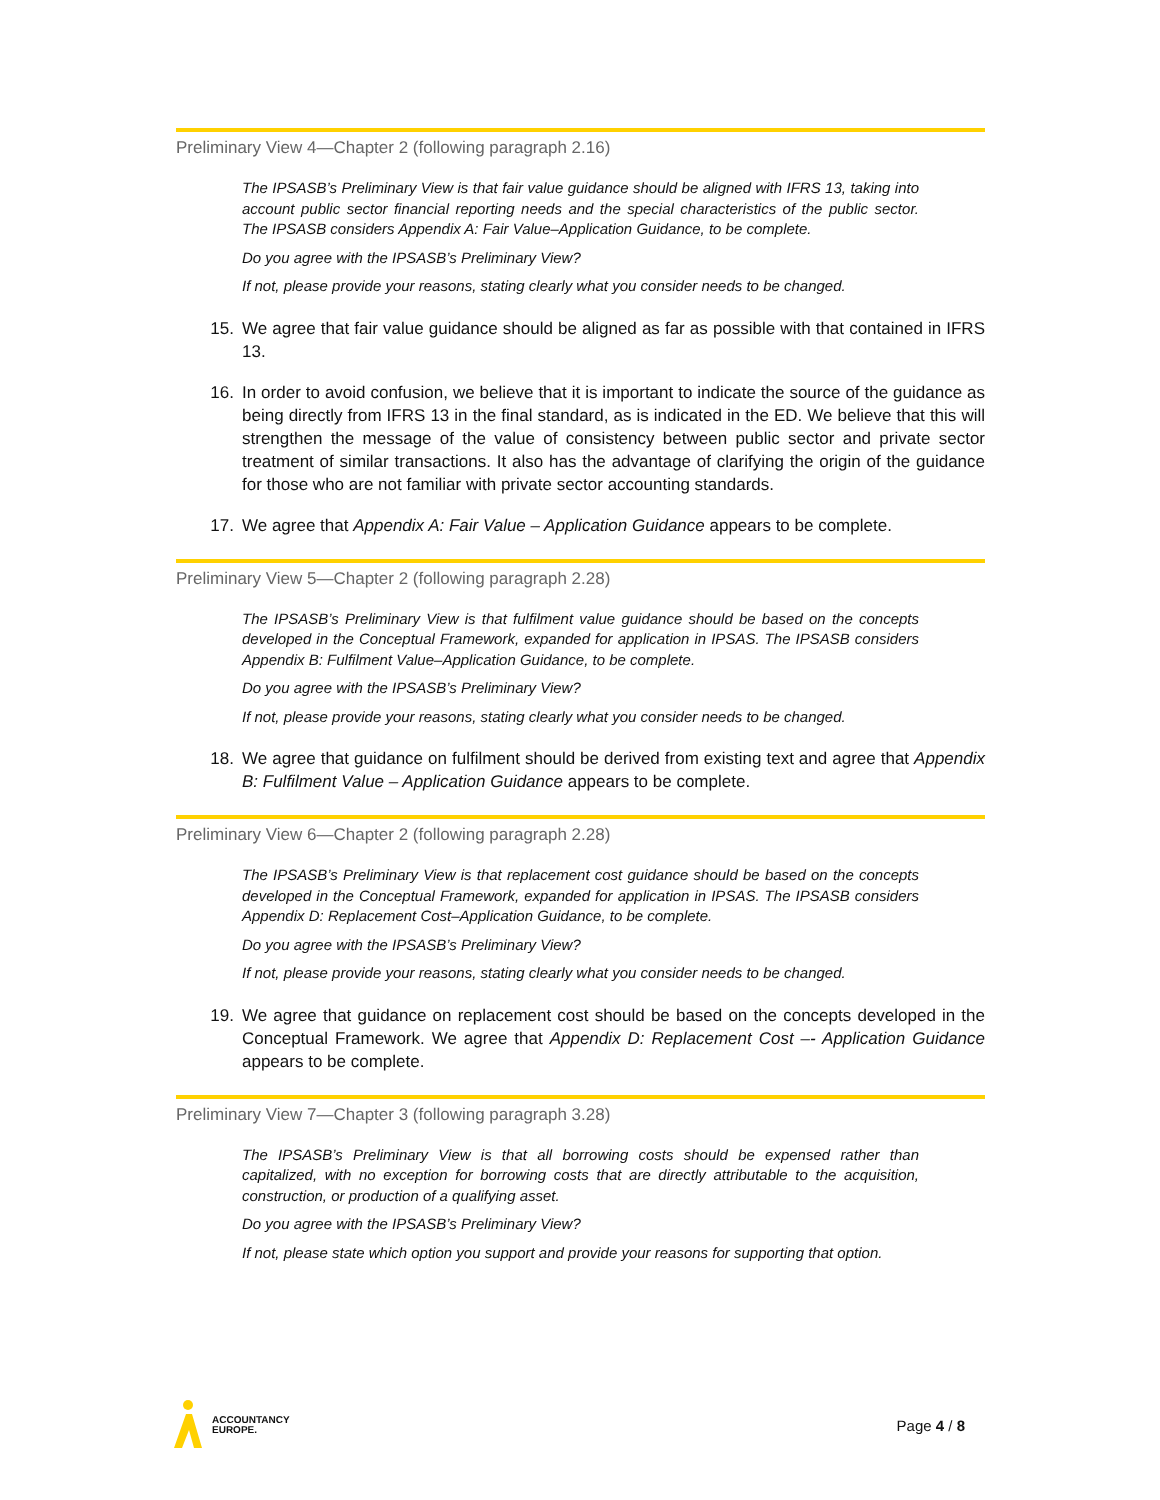Preliminary View 4—Chapter 2 (following paragraph 2.16)
The IPSASB’s Preliminary View is that fair value guidance should be aligned with IFRS 13, taking into account public sector financial reporting needs and the special characteristics of the public sector. The IPSASB considers Appendix A: Fair Value–Application Guidance, to be complete.
Do you agree with the IPSASB’s Preliminary View?
If not, please provide your reasons, stating clearly what you consider needs to be changed.
15. We agree that fair value guidance should be aligned as far as possible with that contained in IFRS 13.
16. In order to avoid confusion, we believe that it is important to indicate the source of the guidance as being directly from IFRS 13 in the final standard, as is indicated in the ED. We believe that this will strengthen the message of the value of consistency between public sector and private sector treatment of similar transactions. It also has the advantage of clarifying the origin of the guidance for those who are not familiar with private sector accounting standards.
17. We agree that Appendix A: Fair Value – Application Guidance appears to be complete.
Preliminary View 5—Chapter 2 (following paragraph 2.28)
The IPSASB’s Preliminary View is that fulfilment value guidance should be based on the concepts developed in the Conceptual Framework, expanded for application in IPSAS. The IPSASB considers Appendix B: Fulfilment Value–Application Guidance, to be complete.
Do you agree with the IPSASB’s Preliminary View?
If not, please provide your reasons, stating clearly what you consider needs to be changed.
18. We agree that guidance on fulfilment should be derived from existing text and agree that Appendix B: Fulfilment Value – Application Guidance appears to be complete.
Preliminary View 6—Chapter 2 (following paragraph 2.28)
The IPSASB’s Preliminary View is that replacement cost guidance should be based on the concepts developed in the Conceptual Framework, expanded for application in IPSAS. The IPSASB considers Appendix D: Replacement Cost–Application Guidance, to be complete.
Do you agree with the IPSASB’s Preliminary View?
If not, please provide your reasons, stating clearly what you consider needs to be changed.
19. We agree that guidance on replacement cost should be based on the concepts developed in the Conceptual Framework. We agree that Appendix D: Replacement Cost –- Application Guidance appears to be complete.
Preliminary View 7—Chapter 3 (following paragraph 3.28)
The IPSASB’s Preliminary View is that all borrowing costs should be expensed rather than capitalized, with no exception for borrowing costs that are directly attributable to the acquisition, construction, or production of a qualifying asset.
Do you agree with the IPSASB’s Preliminary View?
If not, please state which option you support and provide your reasons for supporting that option.
ACCOUNTANCY
EUROPE.
Page 4 / 8